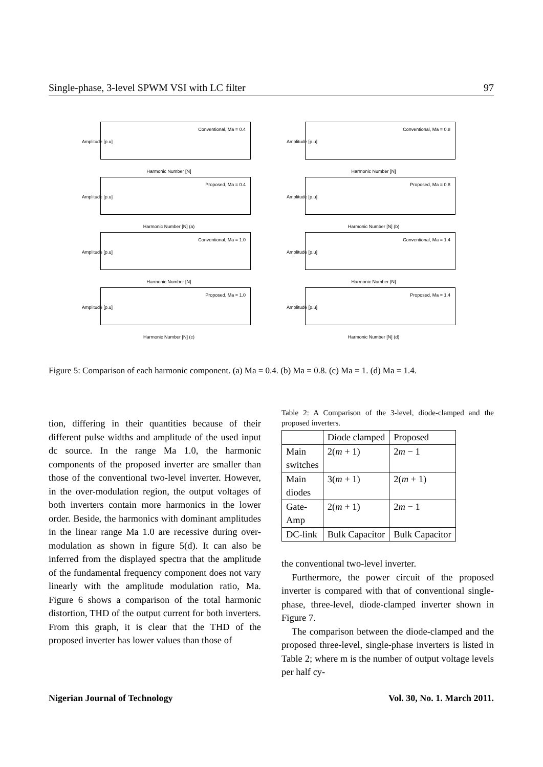Single-phase, 3-level SPWM VSI with LC filter 97
Amplitude [p.u]
Conventional, Ma = 0.4
Harmonic Number [N]
Amplitude [p.u]
Conventional, Ma = 0.8
Harmonic Number [N]
Amplitude [p.u]
Proposed, Ma = 0.4
Harmonic Number [N] (a)
Amplitude [p.u]
Proposed, Ma = 0.8
Harmonic Number [N] (b)
Amplitude [p.u]
Conventional, Ma = 1.0
Harmonic Number [N]
Amplitude [p.u]
Conventional, Ma = 1.4
Harmonic Number [N]
Amplitude [p.u]
Proposed, Ma = 1.0
Harmonic Number [N] (c)
Amplitude [p.u]
Proposed, Ma = 1.4
Harmonic Number [N] (d)
Figure 5: Comparison of each harmonic component. (a) Ma = 0.4. (b) Ma = 0.8. (c) Ma = 1. (d) Ma = 1.4.
tion, differing in their quantities because of their different pulse widths and amplitude of the used input dc source. In the range Ma 1.0, the harmonic components of the proposed inverter are smaller than those of the conventional two-level inverter. However, in the over-modulation region, the output voltages of both inverters contain more harmonics in the lower order. Beside, the harmonics with dominant amplitudes in the linear range Ma 1.0 are recessive during over-modulation as shown in figure 5(d). It can also be inferred from the displayed spectra that the amplitude of the fundamental frequency component does not vary linearly with the amplitude modulation ratio, Ma. Figure 6 shows a comparison of the total harmonic distortion, THD of the output current for both inverters. From this graph, it is clear that the THD of the proposed inverter has lower values than those of
Table 2: A Comparison of the 3-level, diode-clamped and the proposed inverters.
| | Diode clamped | Proposed |
| --- | --- | --- |
| Main switches | 2( m + 1) | 2 m − 1 |
| Main diodes | 3( m + 1) | 2( m + 1) |
| Gate- Amp | 2( m + 1) | 2 m − 1 |
| DC-link | Bulk Capacitor | Bulk Capacitor |
the conventional two-level inverter.
Furthermore, the power circuit of the proposed inverter is compared with that of conventional single-phase, three-level, diode-clamped inverter shown in Figure 7.
The comparison between the diode-clamped and the proposed three-level, single-phase inverters is listed in Table 2; where m is the number of output voltage levels per half cy-
Nigerian Journal of Technology Vol. 30, No. 1. March 2011.